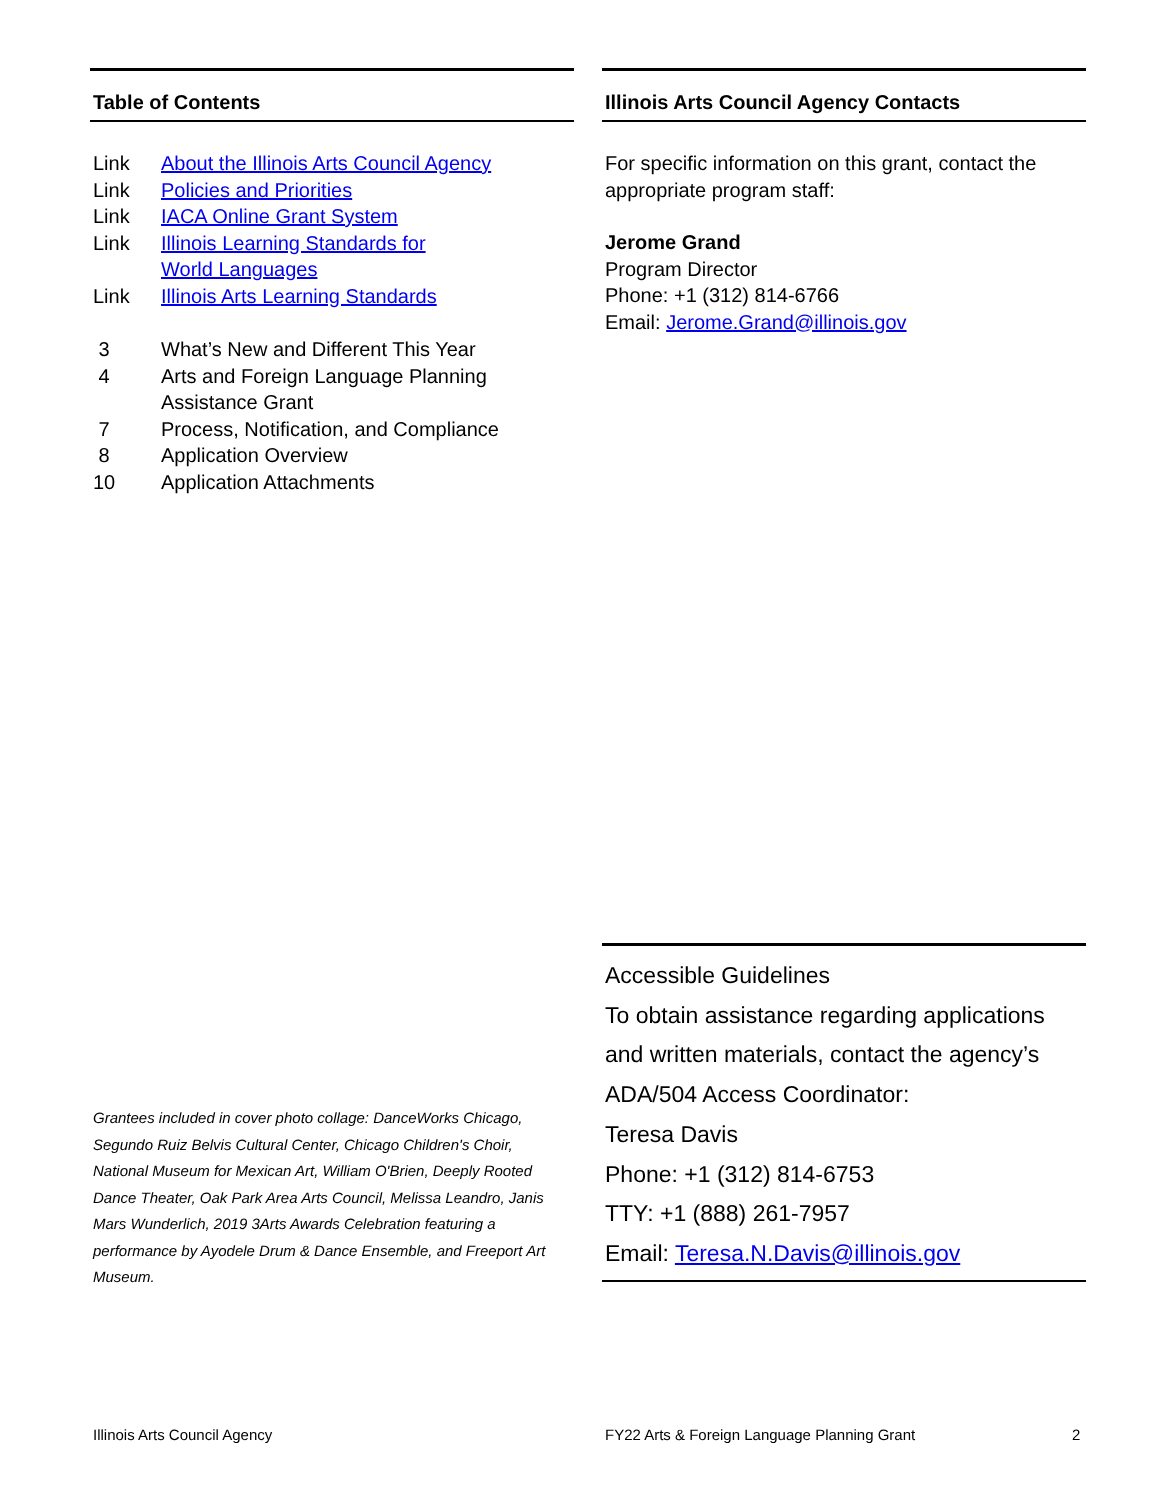Table of Contents
| Link | About the Illinois Arts Council Agency |
| Link | Policies and Priorities |
| Link | IACA Online Grant System |
| Link | Illinois Learning Standards for World Languages |
| Link | Illinois Arts Learning Standards |
| 3 | What’s New and Different This Year |
| 4 | Arts and Foreign Language Planning Assistance Grant |
| 7 | Process, Notification, and Compliance |
| 8 | Application Overview |
| 10 | Application Attachments |
Illinois Arts Council Agency Contacts
For specific information on this grant, contact the appropriate program staff:
Jerome Grand
Program Director
Phone: +1 (312) 814-6766
Email: Jerome.Grand@illinois.gov
Accessible Guidelines
To obtain assistance regarding applications and written materials, contact the agency’s ADA/504 Access Coordinator:
Teresa Davis
Phone: +1 (312) 814-6753
TTY: +1 (888) 261-7957
Email: Teresa.N.Davis@illinois.gov
Grantees included in cover photo collage: DanceWorks Chicago, Segundo Ruiz Belvis Cultural Center, Chicago Children's Choir, National Museum for Mexican Art, William O'Brien, Deeply Rooted Dance Theater, Oak Park Area Arts Council, Melissa Leandro, Janis Mars Wunderlich, 2019 3Arts Awards Celebration featuring a performance by Ayodele Drum & Dance Ensemble, and Freeport Art Museum.
Illinois Arts Council Agency
FY22 Arts & Foreign Language Planning Grant
2